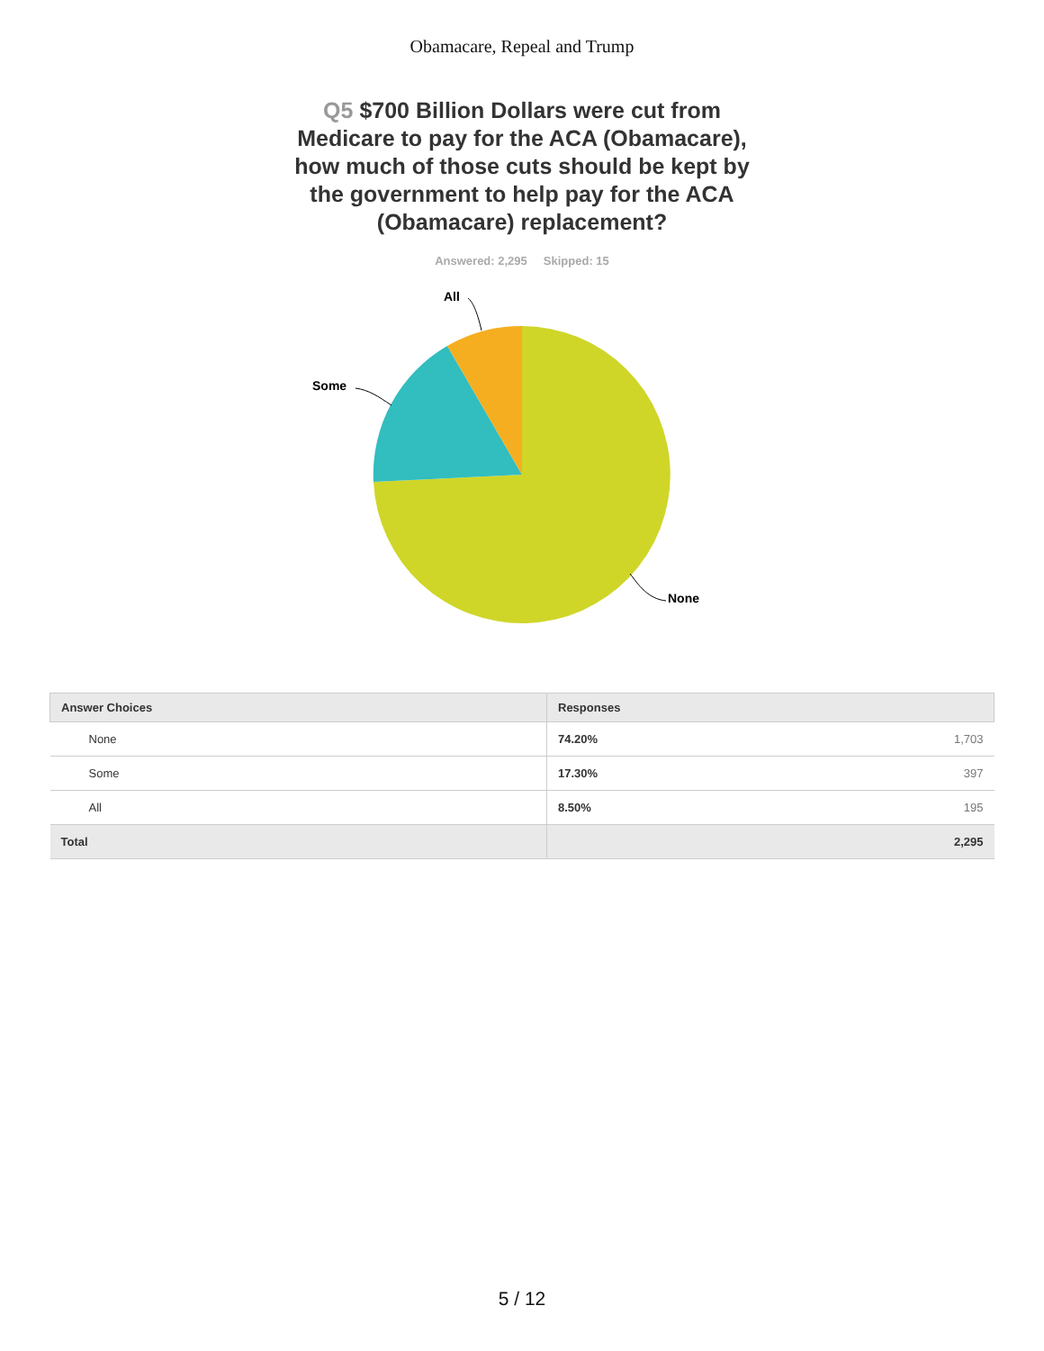Obamacare, Repeal and Trump
Q5 $700 Billion Dollars were cut from Medicare to pay for the ACA (Obamacare), how much of those cuts should be kept by the government to help pay for the ACA (Obamacare) replacement?
Answered: 2,295 Skipped: 15
All
Some
None
| Answer Choices | Responses | |
| --- | --- | --- |
| None | 74.20% | 1,703 |
| Some | 17.30% | 397 |
| All | 8.50% | 195 |
| Total | | 2,295 |
5 / 12